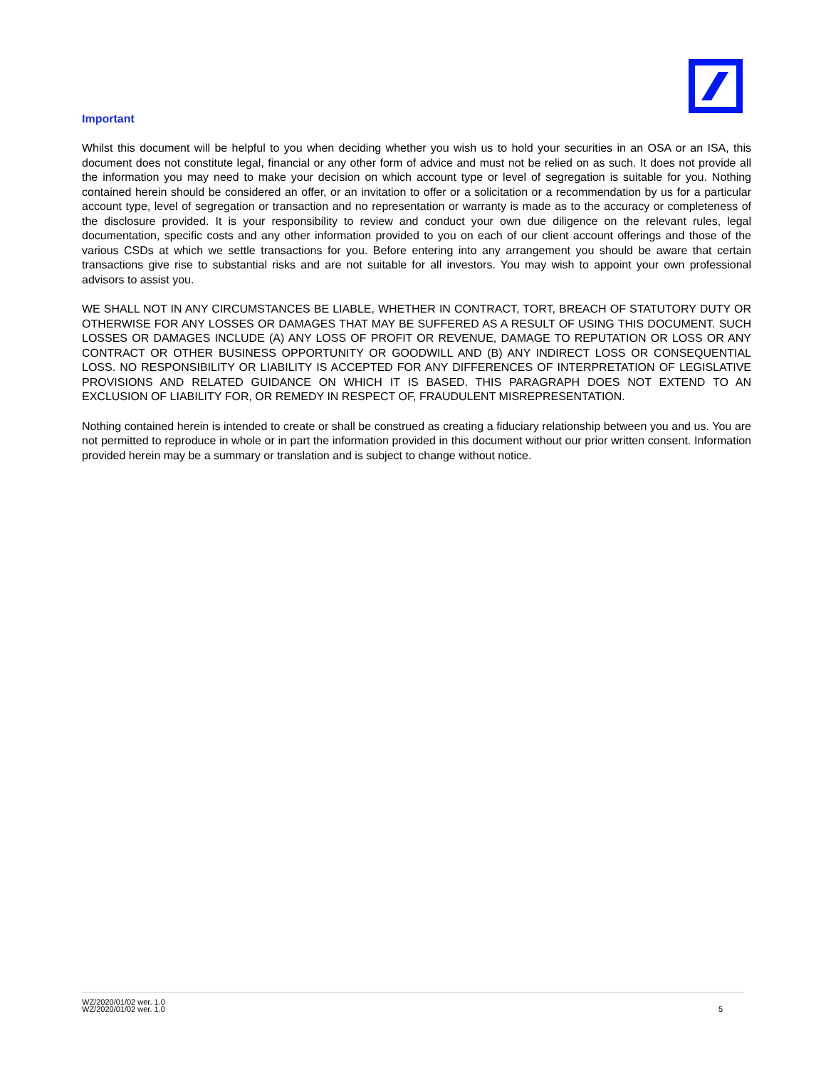Important
Whilst this document will be helpful to you when deciding whether you wish us to hold your securities in an OSA or an ISA, this document does not constitute legal, financial or any other form of advice and must not be relied on as such. It does not provide all the information you may need to make your decision on which account type or level of segregation is suitable for you. Nothing contained herein should be considered an offer, or an invitation to offer or a solicitation or a recommendation by us for a particular account type, level of segregation or transaction and no representation or warranty is made as to the accuracy or completeness of the disclosure provided. It is your responsibility to review and conduct your own due diligence on the relevant rules, legal documentation, specific costs and any other information provided to you on each of our client account offerings and those of the various CSDs at which we settle transactions for you. Before entering into any arrangement you should be aware that certain transactions give rise to substantial risks and are not suitable for all investors. You may wish to appoint your own professional advisors to assist you.
WE SHALL NOT IN ANY CIRCUMSTANCES BE LIABLE, WHETHER IN CONTRACT, TORT, BREACH OF STATUTORY DUTY OR OTHERWISE FOR ANY LOSSES OR DAMAGES THAT MAY BE SUFFERED AS A RESULT OF USING THIS DOCUMENT. SUCH LOSSES OR DAMAGES INCLUDE (A) ANY LOSS OF PROFIT OR REVENUE, DAMAGE TO REPUTATION OR LOSS OR ANY CONTRACT OR OTHER BUSINESS OPPORTUNITY OR GOODWILL AND (B) ANY INDIRECT LOSS OR CONSEQUENTIAL LOSS. NO RESPONSIBILITY OR LIABILITY IS ACCEPTED FOR ANY DIFFERENCES OF INTERPRETATION OF LEGISLATIVE PROVISIONS AND RELATED GUIDANCE ON WHICH IT IS BASED. THIS PARAGRAPH DOES NOT EXTEND TO AN EXCLUSION OF LIABILITY FOR, OR REMEDY IN RESPECT OF, FRAUDULENT MISREPRESENTATION.
Nothing contained herein is intended to create or shall be construed as creating a fiduciary relationship between you and us. You are not permitted to reproduce in whole or in part the information provided in this document without our prior written consent. Information provided herein may be a summary or translation and is subject to change without notice.
WZ/2020/01/02 wer. 1.0
WZ/2020/01/02 wer. 1.0
5